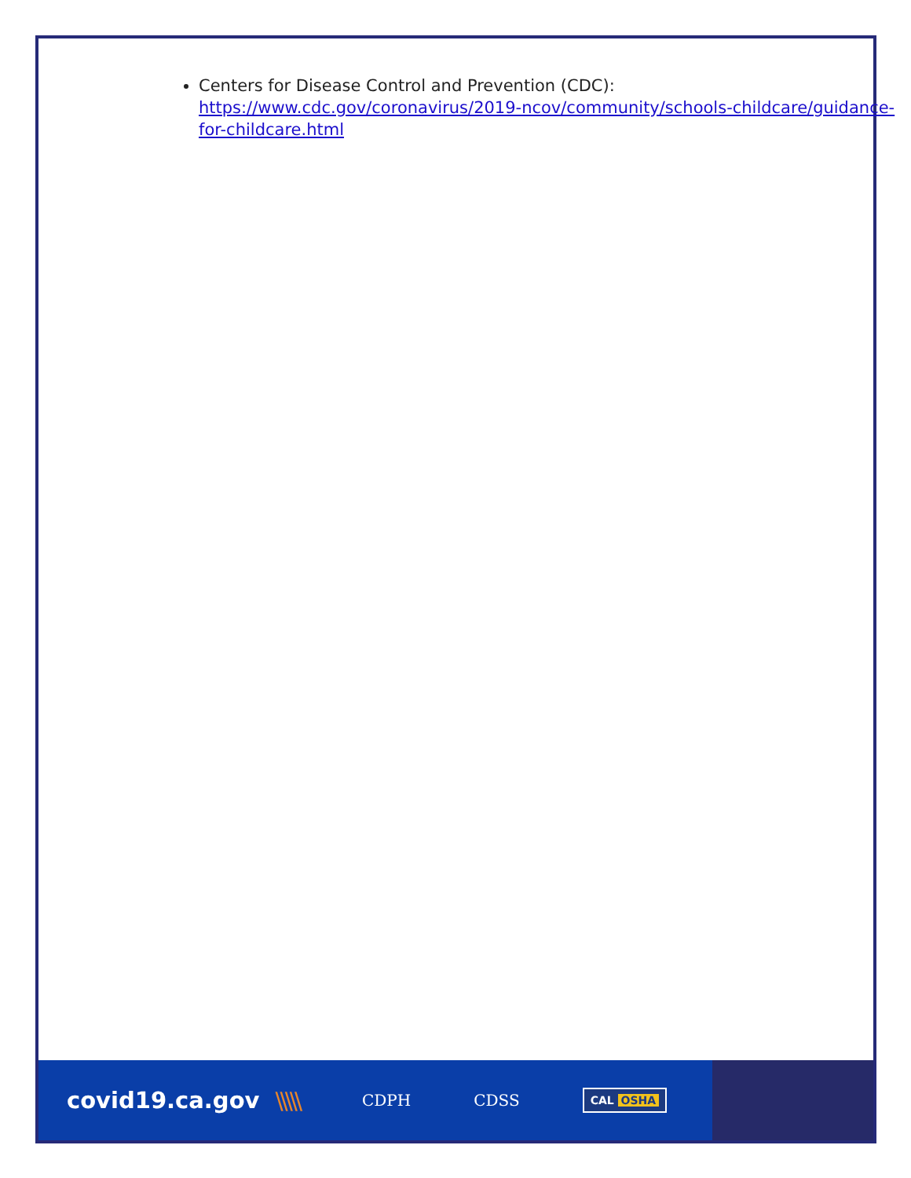Centers for Disease Control and Prevention (CDC):
https://www.cdc.gov/coronavirus/2019-ncov/community/schools-childcare/guidance-for-childcare.html
covid19.ca.gov \\\\\
CDPH CDSS
CAL OSHA